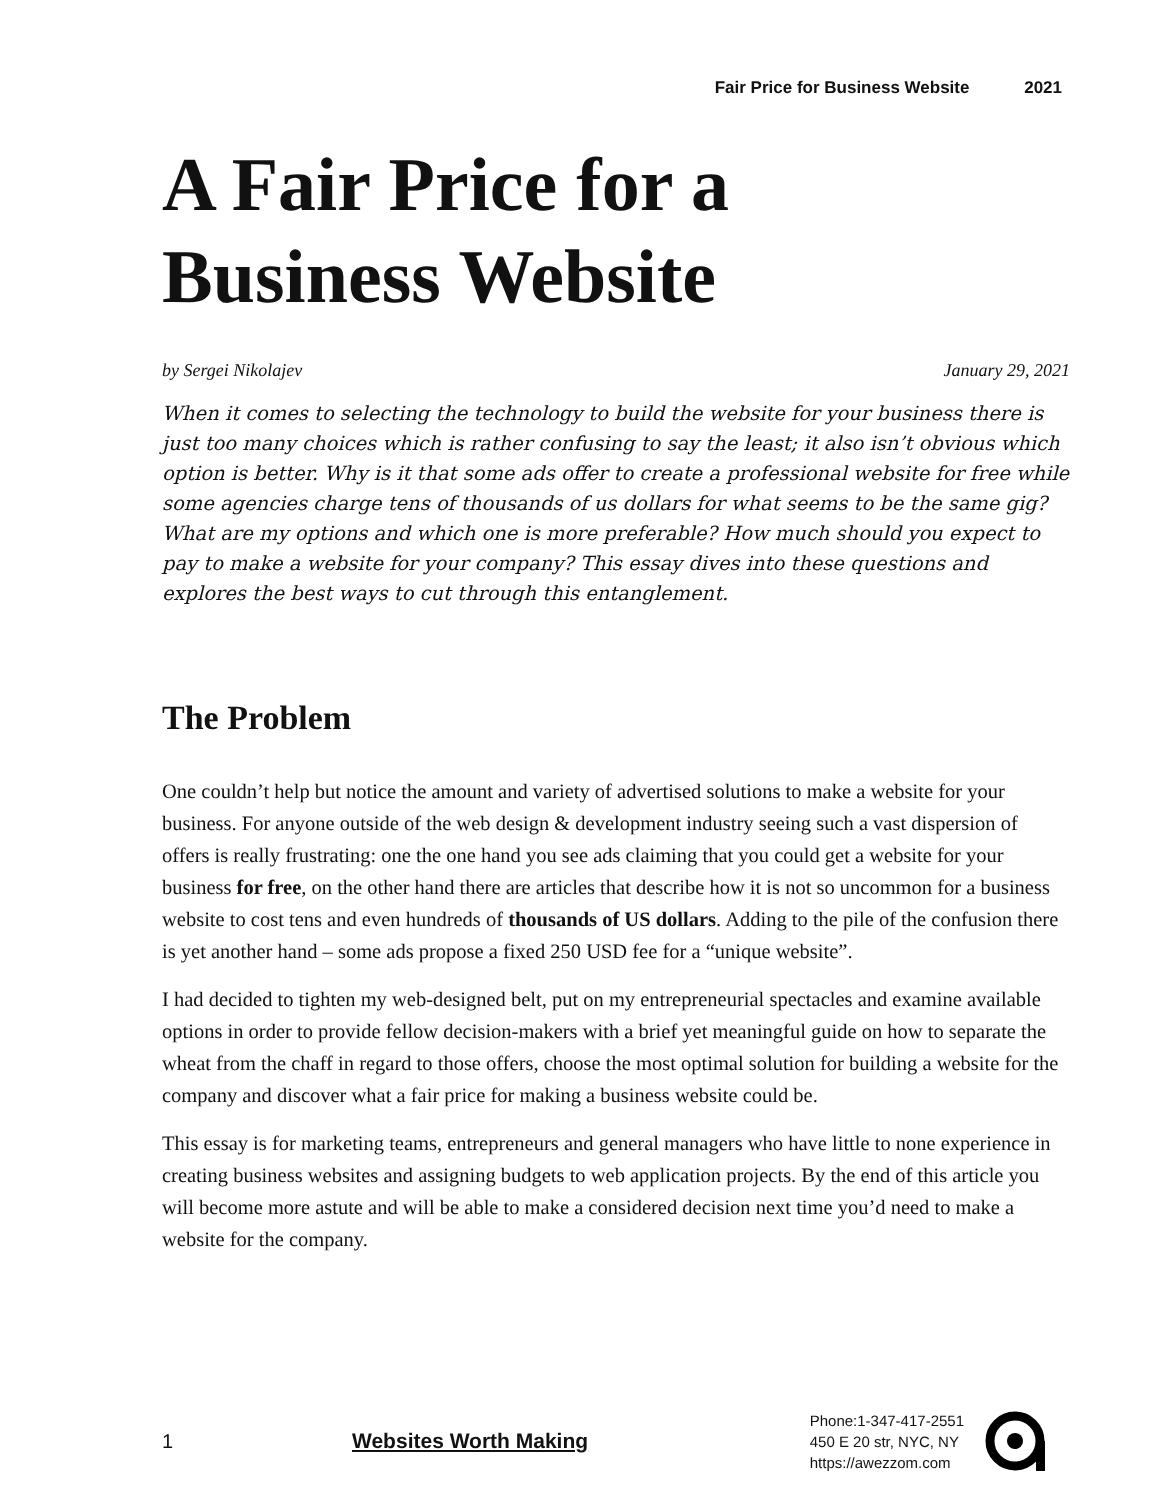Fair Price for Business Website 2021
A Fair Price for a
Business Website
by Sergei Nikolajev January 29, 2021
When it comes to selecting the technology to build the website for your business there is just too many choices which is rather confusing to say the least; it also isn’t obvious which option is better. Why is it that some ads offer to create a professional website for free while some agencies charge tens of thousands of us dollars for what seems to be the same gig? What are my options and which one is more preferable? How much should you expect to pay to make a website for your company? This essay dives into these questions and explores the best ways to cut through this entanglement.
The Problem
One couldn’t help but notice the amount and variety of advertised solutions to make a website for your business. For anyone outside of the web design & development industry seeing such a vast dispersion of offers is really frustrating: one the one hand you see ads claiming that you could get a website for your business for free, on the other hand there are articles that describe how it is not so uncommon for a business website to cost tens and even hundreds of thousands of US dollars. Adding to the pile of the confusion there is yet another hand – some ads propose a fixed 250 USD fee for a “unique website”.
I had decided to tighten my web-designed belt, put on my entrepreneurial spectacles and examine available options in order to provide fellow decision-makers with a brief yet meaningful guide on how to separate the wheat from the chaff in regard to those offers, choose the most optimal solution for building a website for the company and discover what a fair price for making a business website could be.
This essay is for marketing teams, entrepreneurs and general managers who have little to none experience in creating business websites and assigning budgets to web application projects. By the end of this article you will become more astute and will be able to make a considered decision next time you’d need to make a website for the company.
1 Websites Worth Making
Phone:1-347-417-2551
450 E 20 str, NYC, NY
https://awezzom.com